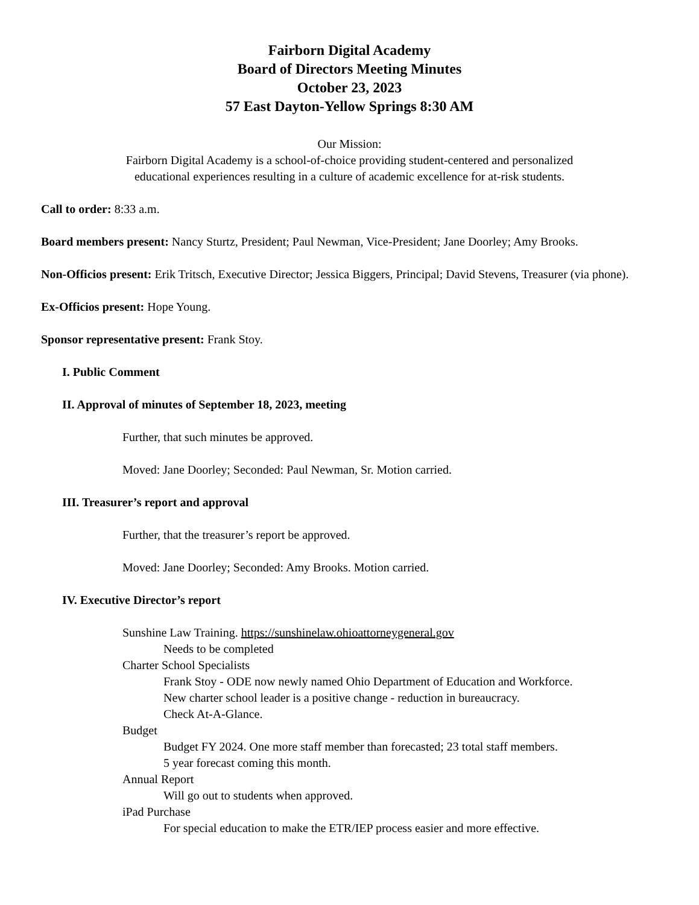Fairborn Digital Academy
Board of Directors Meeting Minutes
October 23, 2023
57 East Dayton-Yellow Springs 8:30 AM
Our Mission:
Fairborn Digital Academy is a school-of-choice providing student-centered and personalized
educational experiences resulting in a culture of academic excellence for at-risk students.
Call to order: 8:33 a.m.
Board members present: Nancy Sturtz, President; Paul Newman, Vice-President; Jane Doorley; Amy Brooks.
Non-Officios present: Erik Tritsch, Executive Director; Jessica Biggers, Principal; David Stevens, Treasurer (via phone).
Ex-Officios present: Hope Young.
Sponsor representative present: Frank Stoy.
I. Public Comment
II. Approval of minutes of September 18, 2023, meeting
Further, that such minutes be approved.
Moved: Jane Doorley; Seconded: Paul Newman, Sr. Motion carried.
III. Treasurer’s report and approval
Further, that the treasurer’s report be approved.
Moved: Jane Doorley; Seconded: Amy Brooks. Motion carried.
IV. Executive Director’s report
Sunshine Law Training. https://sunshinelaw.ohioattorneygeneral.gov
Needs to be completed
Charter School Specialists
Frank Stoy - ODE now newly named Ohio Department of Education and Workforce.
New charter school leader is a positive change - reduction in bureaucracy.
Check At-A-Glance.
Budget
Budget FY 2024. One more staff member than forecasted; 23 total staff members.
5 year forecast coming this month.
Annual Report
Will go out to students when approved.
iPad Purchase
For special education to make the ETR/IEP process easier and more effective.